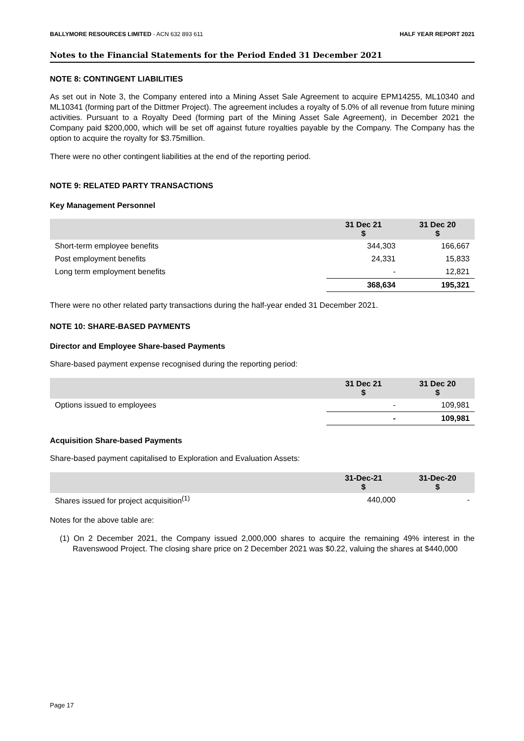BALLYMORE RESOURCES LIMITED - ACN 632 893 611
HALF YEAR REPORT 2021
Notes to the Financial Statements for the Period Ended 31 December 2021
NOTE 8: CONTINGENT LIABILITIES
As set out in Note 3, the Company entered into a Mining Asset Sale Agreement to acquire EPM14255, ML10340 and ML10341 (forming part of the Dittmer Project). The agreement includes a royalty of 5.0% of all revenue from future mining activities. Pursuant to a Royalty Deed (forming part of the Mining Asset Sale Agreement), in December 2021 the Company paid $200,000, which will be set off against future royalties payable by the Company. The Company has the option to acquire the royalty for $3.75million.
There were no other contingent liabilities at the end of the reporting period.
NOTE 9: RELATED PARTY TRANSACTIONS
Key Management Personnel
| | 31 Dec 21 $ | 31 Dec 20 $ |
| --- | --- | --- |
| Short-term employee benefits | 344,303 | 166,667 |
| Post employment benefits | 24,331 | 15,833 |
| Long term employment benefits | - | 12,821 |
| | 368,634 | 195,321 |
There were no other related party transactions during the half-year ended 31 December 2021.
NOTE 10: SHARE-BASED PAYMENTS
Director and Employee Share-based Payments
Share-based payment expense recognised during the reporting period:
| | 31 Dec 21 $ | 31 Dec 20 $ |
| --- | --- | --- |
| Options issued to employees | - | 109,981 |
| | - | 109,981 |
Acquisition Share-based Payments
Share-based payment capitalised to Exploration and Evaluation Assets:
| | 31-Dec-21 $ | 31-Dec-20 $ |
| --- | --- | --- |
| Shares issued for project acquisition<sup>(1)</sup> | 440,000 | - |
Notes for the above table are:
(1) On 2 December 2021, the Company issued 2,000,000 shares to acquire the remaining 49% interest in the Ravenswood Project. The closing share price on 2 December 2021 was $0.22, valuing the shares at $440,000
Page 17